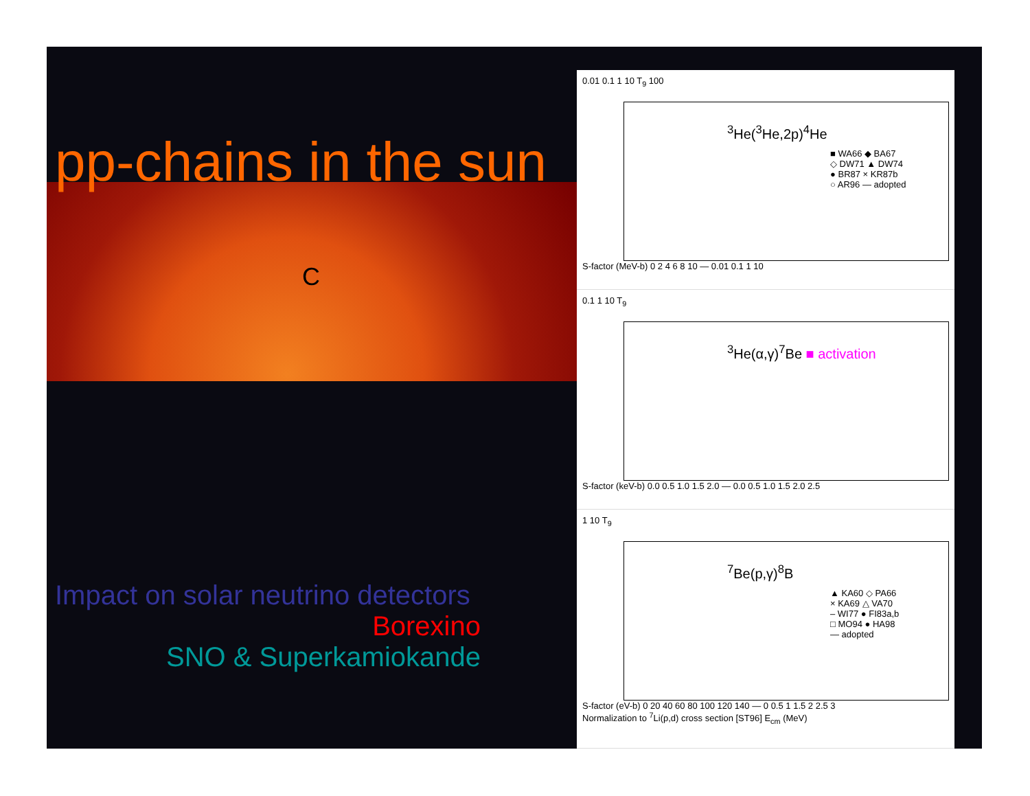pp-chains in the sun
C
Impact on solar neutrino detectors
Borexino
SNO & Superkamiokande
0.01 0.1 1 10 T<sub>9</sub> 100
<sup>3</sup>He(<sup>3</sup>He,2p)<sup>4</sup>He
■ WA66 ◆ BA67
◇ DW71 ▲ DW74
● BR87 × KR87b
○ AR96 — adopted
S-factor (MeV-b) 0 2 4 6 8 10 — 0.01 0.1 1 10
0.1 1 10 T<sub>9</sub>
<sup>3</sup>He(α,γ)<sup>7</sup>Be ■ activation
S-factor (keV-b) 0.0 0.5 1.0 1.5 2.0 — 0.0 0.5 1.0 1.5 2.0 2.5
1 10 T<sub>9</sub>
<sup>7</sup>Be(p,γ)<sup>8</sup>B
▲ KA60 ◇ PA66
× KA69 △ VA70
– WI77 ● FI83a,b
□ MO94 ● HA98
— adopted
S-factor (eV-b) 0 20 40 60 80 100 120 140 — 0 0.5 1 1.5 2 2.5 3
Normalization to <sup>7</sup>Li(p,d) cross section [ST96] E<sub>cm</sub> (MeV)